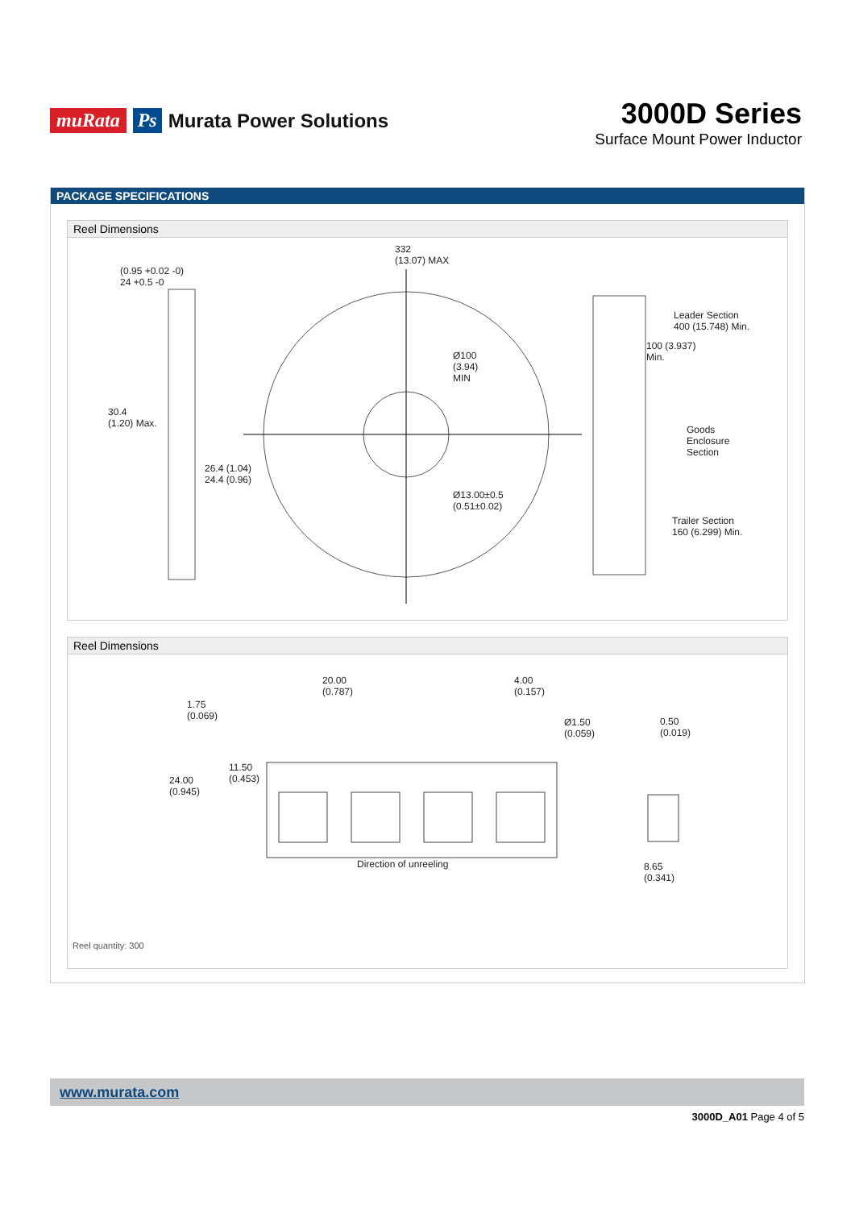muRata Ps Murata Power Solutions
3000D Series
Surface Mount Power Inductor
PACKAGE SPECIFICATIONS
Reel Dimensions
332
(13.07) MAX
(0.95 +0.02 -0)
24 +0.5 -0
Ø100
(3.94)
MIN
30.4
(1.20) Max.
26.4 (1.04)
24.4 (0.96)
Ø13.00±0.5
(0.51±0.02)
Leader Section
400 (15.748) Min.
100 (3.937)
Min.
Goods
Enclosure
Section
Trailer Section
160 (6.299) Min.
Reel Dimensions
20.00
(0.787)
4.00
(0.157)
1.75
(0.069)
Ø1.50
(0.059)
0.50
(0.019)
11.50
(0.453) 24.00
(0.945)
Direction of unreeling 8.65
(0.341)
Reel quantity: 300
www.murata.com
3000D_A01 Page 4 of 5